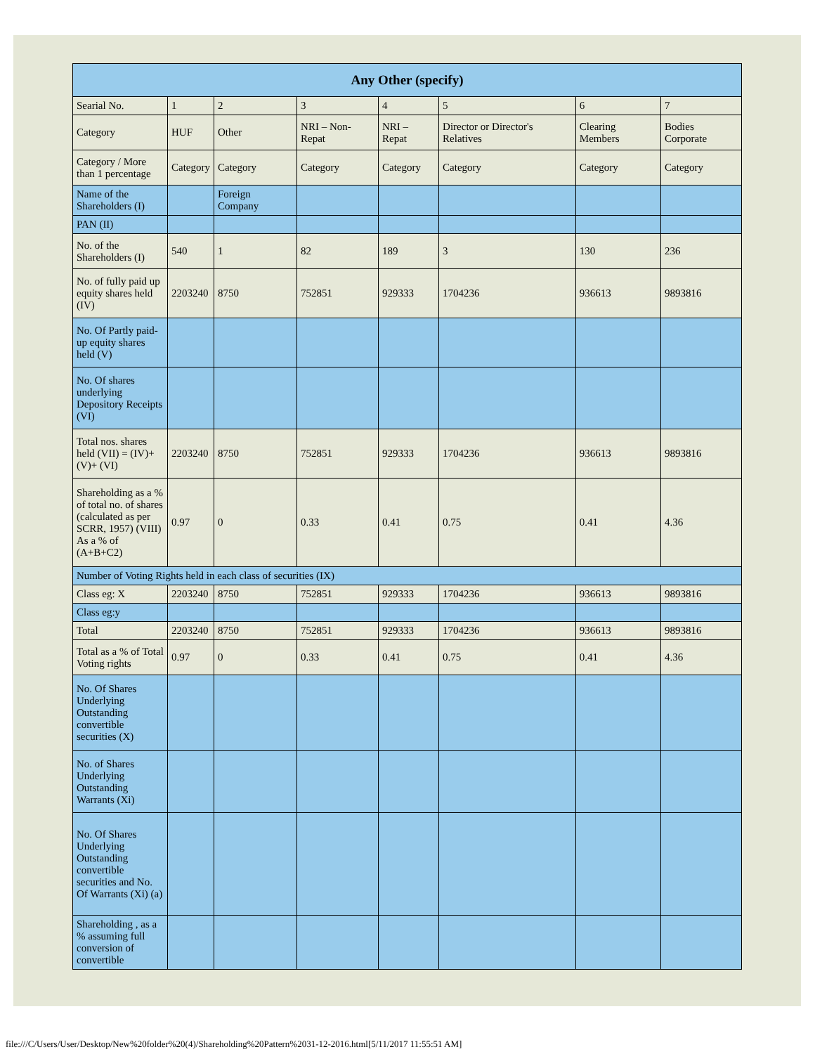| Any Other (specify) | | | | | | | |
| --- | --- | --- | --- | --- | --- | --- | --- |
| Searial No. | 1 | 2 | 3 | 4 | 5 | 6 | 7 |
| Category | HUF | Other | NRI – Non-Repat | NRI – Repat | Director or Director's Relatives | Clearing Members | Bodies Corporate |
| Category / More than 1 percentage | Category | Category | Category | Category | Category | Category | Category |
| Name of the Shareholders (I) | | Foreign Company | | | | | |
| PAN (II) | | | | | | | |
| No. of the Shareholders (I) | 540 | 1 | 82 | 189 | 3 | 130 | 236 |
| No. of fully paid up equity shares held (IV) | 2203240 | 8750 | 752851 | 929333 | 1704236 | 936613 | 9893816 |
| No. Of Partly paid-up equity shares held (V) | | | | | | | |
| No. Of shares underlying Depository Receipts (VI) | | | | | | | |
| Total nos. shares held (VII) = (IV)+(V)+ (VI) | 2203240 | 8750 | 752851 | 929333 | 1704236 | 936613 | 9893816 |
| Shareholding as a % of total no. of shares (calculated as per SCRR, 1957) (VIII) As a % of (A+B+C2) | 0.97 | 0 | 0.33 | 0.41 | 0.75 | 0.41 | 4.36 |
| Number of Voting Rights held in each class of securities (IX) | | | | | | | |
| Class eg: X | 2203240 | 8750 | 752851 | 929333 | 1704236 | 936613 | 9893816 |
| Class eg:y | | | | | | | |
| Total | 2203240 | 8750 | 752851 | 929333 | 1704236 | 936613 | 9893816 |
| Total as a % of Total Voting rights | 0.97 | 0 | 0.33 | 0.41 | 0.75 | 0.41 | 4.36 |
| No. Of Shares Underlying Outstanding convertible securities (X) | | | | | | | |
| No. of Shares Underlying Outstanding Warrants (Xi) | | | | | | | |
| No. Of Shares Underlying Outstanding convertible securities and No. Of Warrants (Xi) (a) | | | | | | | |
| Shareholding , as a % assuming full conversion of convertible | | | | | | | |
file:///C/Users/User/Desktop/New%20folder%20(4)/Shareholding%20Pattern%2031-12-2016.html[5/11/2017 11:55:51 AM]